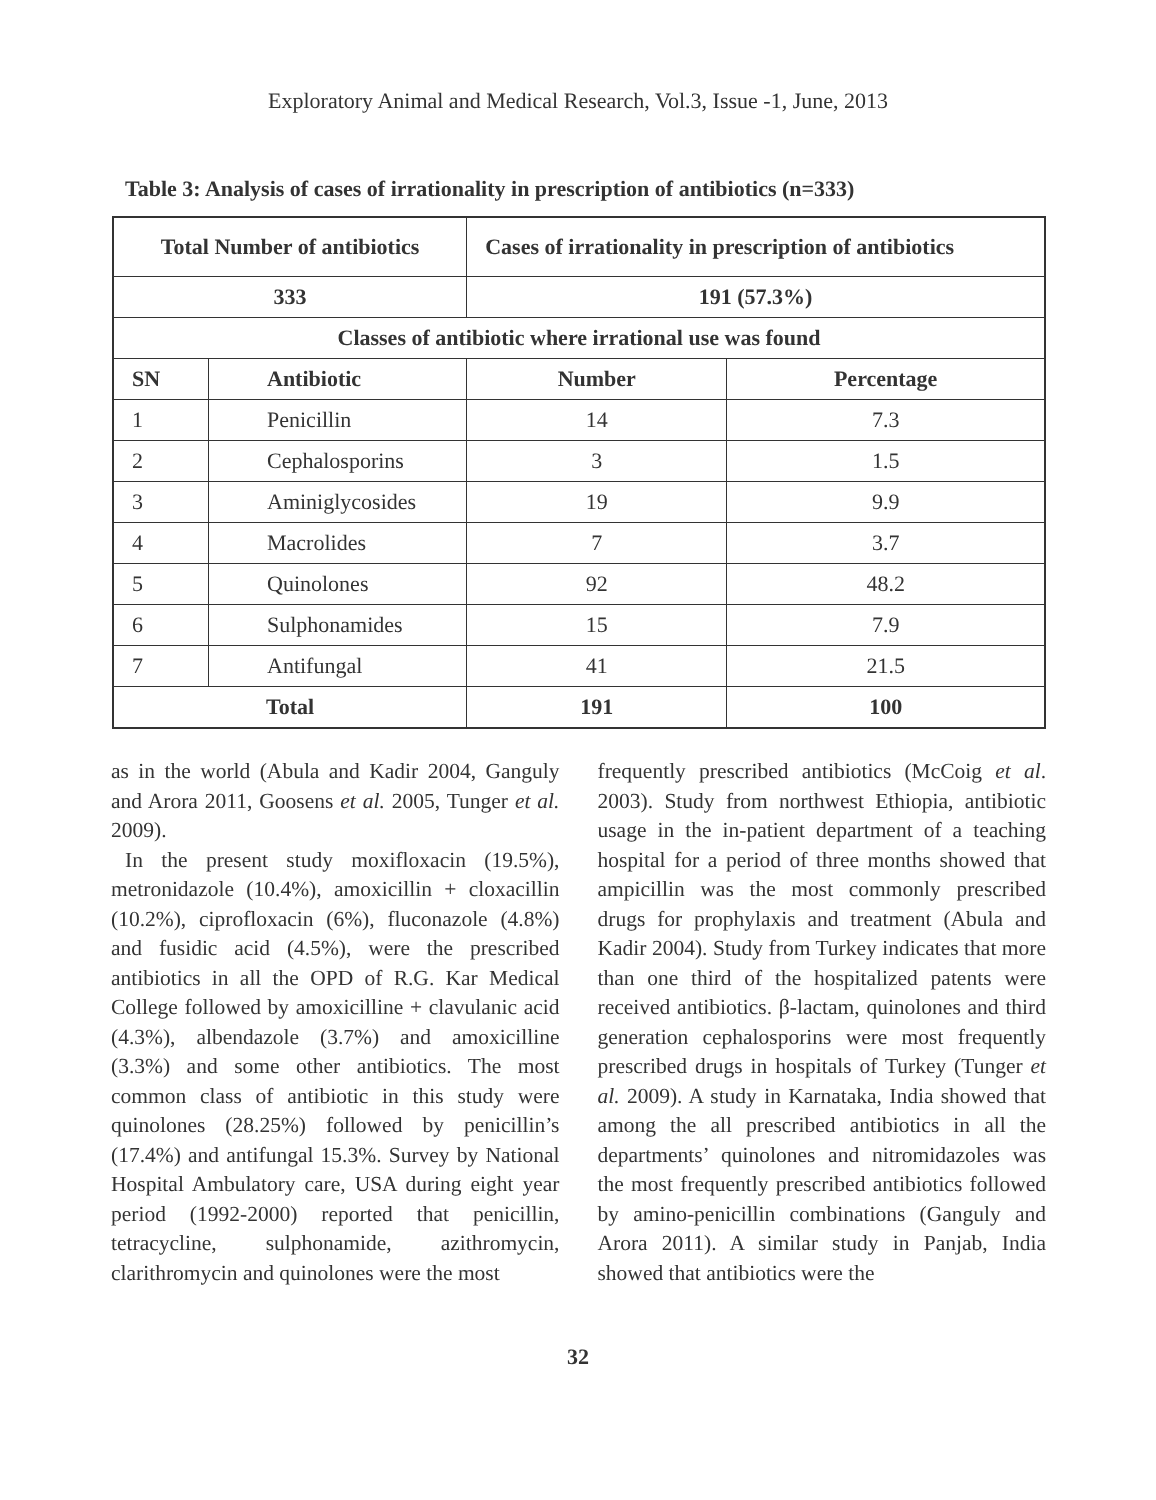Exploratory Animal and Medical Research, Vol.3, Issue -1, June, 2013
Table 3: Analysis of cases of irrationality in prescription of antibiotics (n=333)
| Total Number of antibiotics | | Cases of irrationality in prescription of antibiotics | |
| --- | --- | --- | --- |
| 333 | | 191 (57.3%) | |
| Classes of antibiotic where irrational use was found | | | |
| SN | Antibiotic | Number | Percentage |
| 1 | Penicillin | 14 | 7.3 |
| 2 | Cephalosporins | 3 | 1.5 |
| 3 | Aminiglycosides | 19 | 9.9 |
| 4 | Macrolides | 7 | 3.7 |
| 5 | Quinolones | 92 | 48.2 |
| 6 | Sulphonamides | 15 | 7.9 |
| 7 | Antifungal | 41 | 21.5 |
| Total | | 191 | 100 |
as in the world (Abula and Kadir 2004, Ganguly and Arora 2011, Goosens et al. 2005, Tunger et al. 2009).
In the present study moxifloxacin (19.5%), metronidazole (10.4%), amoxicillin + cloxacillin (10.2%), ciprofloxacin (6%), fluconazole (4.8%) and fusidic acid (4.5%), were the prescribed antibiotics in all the OPD of R.G. Kar Medical College followed by amoxicilline + clavulanic acid (4.3%), albendazole (3.7%) and amoxicilline (3.3%) and some other antibiotics. The most common class of antibiotic in this study were quinolones (28.25%) followed by penicillin’s (17.4%) and antifungal 15.3%. Survey by National Hospital Ambulatory care, USA during eight year period (1992-2000) reported that penicillin, tetracycline, sulphonamide, azithromycin, clarithromycin and quinolones were the most
frequently prescribed antibiotics (McCoig et al. 2003). Study from northwest Ethiopia, antibiotic usage in the in-patient department of a teaching hospital for a period of three months showed that ampicillin was the most commonly prescribed drugs for prophylaxis and treatment (Abula and Kadir 2004). Study from Turkey indicates that more than one third of the hospitalized patents were received antibiotics. β-lactam, quinolones and third generation cephalosporins were most frequently prescribed drugs in hospitals of Turkey (Tunger et al. 2009). A study in Karnataka, India showed that among the all prescribed antibiotics in all the departments’ quinolones and nitromidazoles was the most frequently prescribed antibiotics followed by amino-penicillin combinations (Ganguly and Arora 2011). A similar study in Panjab, India showed that antibiotics were the
32